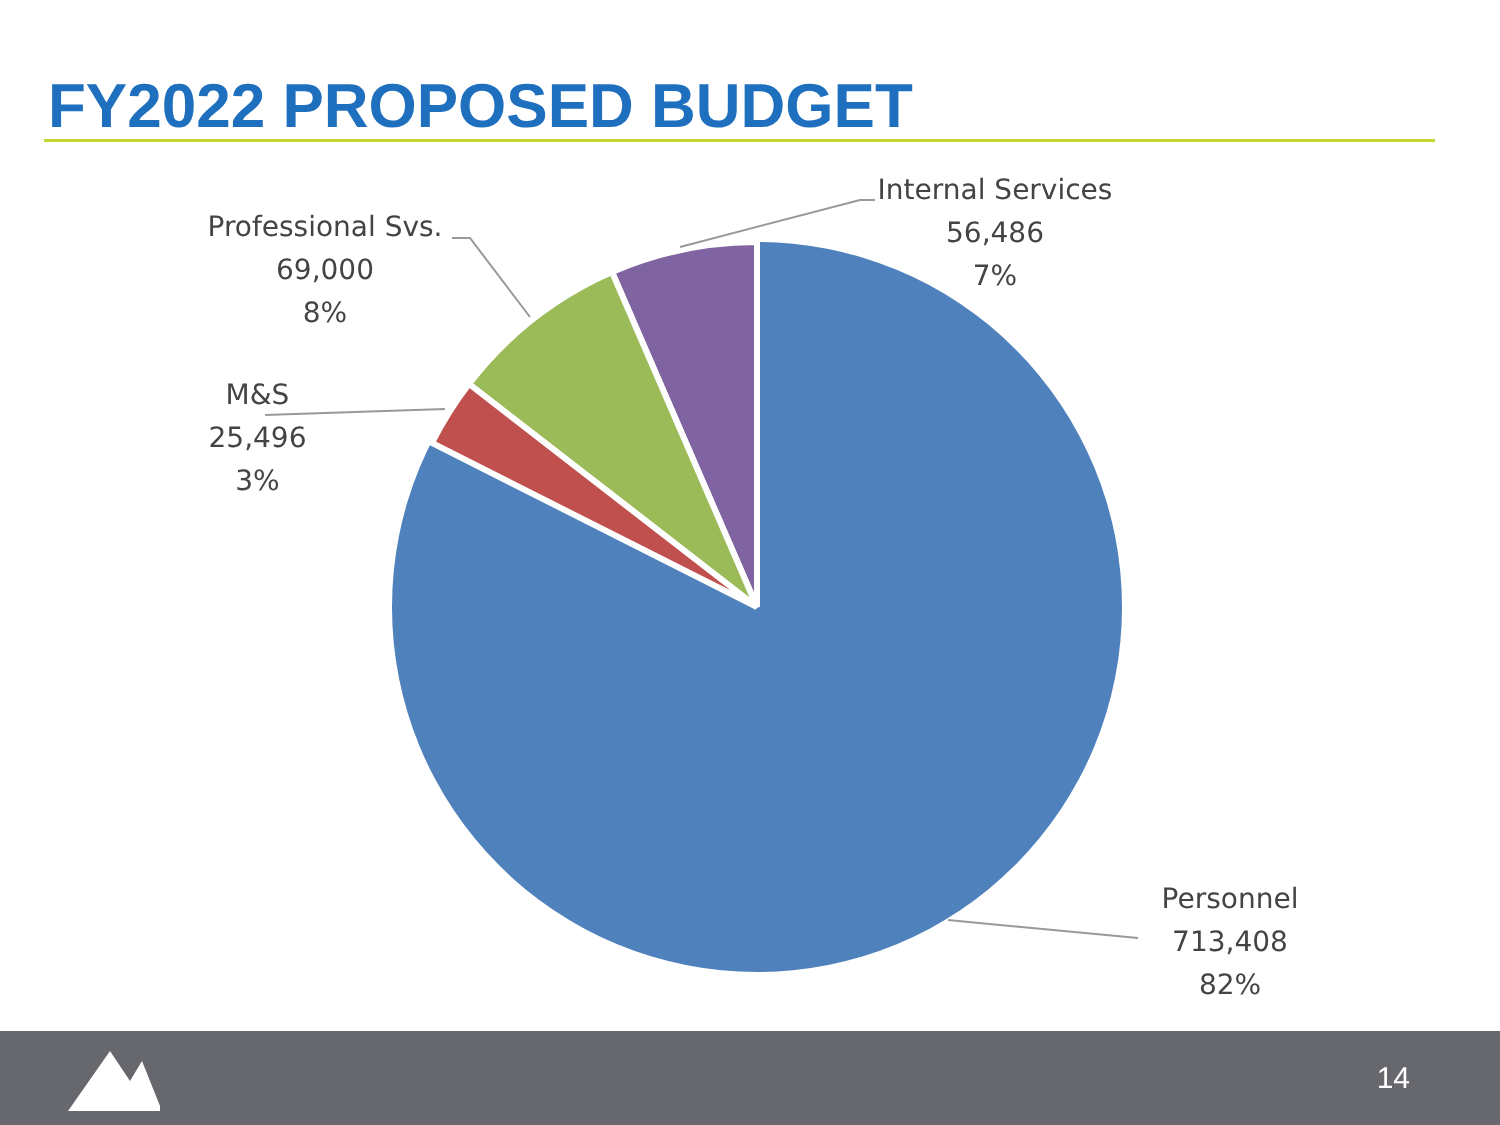FY2022 PROPOSED BUDGET
Internal Services
56,486
7%
Professional Svs.
69,000
8%
M&S
25,496
3%
Personnel
713,408
82%
14